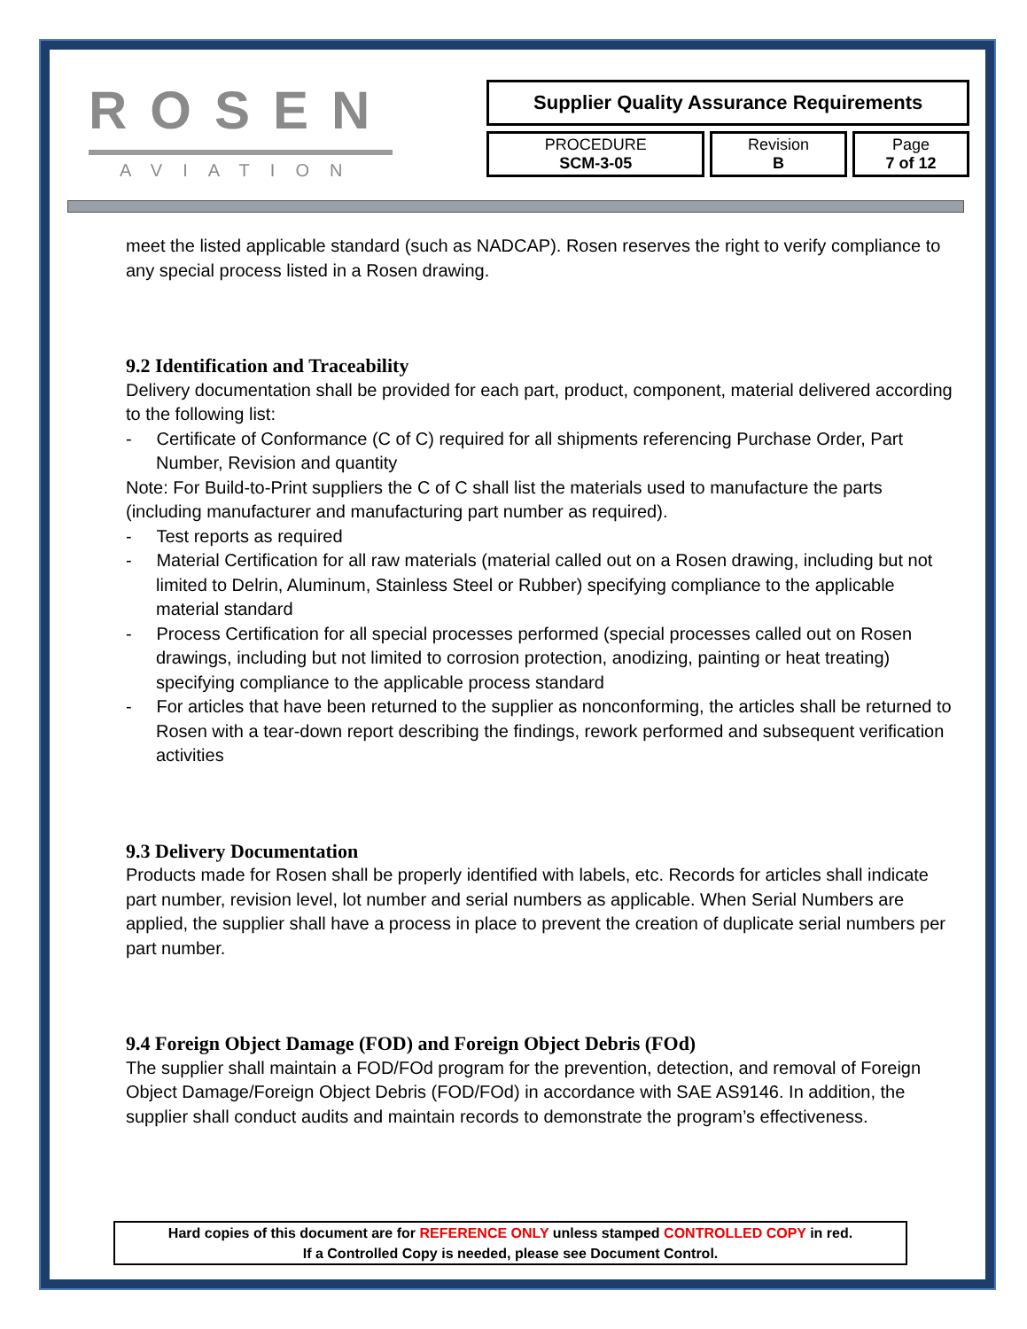ROSEN
AVIATION
| Supplier Quality Assurance Requirements | | |
| PROCEDURE SCM-3-05 | Revision B | Page 7 of 12 |
meet the listed applicable standard (such as NADCAP). Rosen reserves the right to verify compliance to any special process listed in a Rosen drawing.
9.2 Identification and Traceability
Delivery documentation shall be provided for each part, product, component, material delivered according to the following list:
- Certificate of Conformance (C of C) required for all shipments referencing Purchase Order, Part Number, Revision and quantity
Note: For Build-to-Print suppliers the C of C shall list the materials used to manufacture the parts (including manufacturer and manufacturing part number as required).
- Test reports as required
- Material Certification for all raw materials (material called out on a Rosen drawing, including but not limited to Delrin, Aluminum, Stainless Steel or Rubber) specifying compliance to the applicable material standard
- Process Certification for all special processes performed (special processes called out on Rosen drawings, including but not limited to corrosion protection, anodizing, painting or heat treating) specifying compliance to the applicable process standard
- For articles that have been returned to the supplier as nonconforming, the articles shall be returned to Rosen with a tear-down report describing the findings, rework performed and subsequent verification activities
9.3 Delivery Documentation
Products made for Rosen shall be properly identified with labels, etc. Records for articles shall indicate part number, revision level, lot number and serial numbers as applicable. When Serial Numbers are applied, the supplier shall have a process in place to prevent the creation of duplicate serial numbers per part number.
9.4 Foreign Object Damage (FOD) and Foreign Object Debris (FOd)
The supplier shall maintain a FOD/FOd program for the prevention, detection, and removal of Foreign Object Damage/Foreign Object Debris (FOD/FOd) in accordance with SAE AS9146. In addition, the supplier shall conduct audits and maintain records to demonstrate the program’s effectiveness.
Hard copies of this document are for REFERENCE ONLY unless stamped CONTROLLED COPY in red.
If a Controlled Copy is needed, please see Document Control.